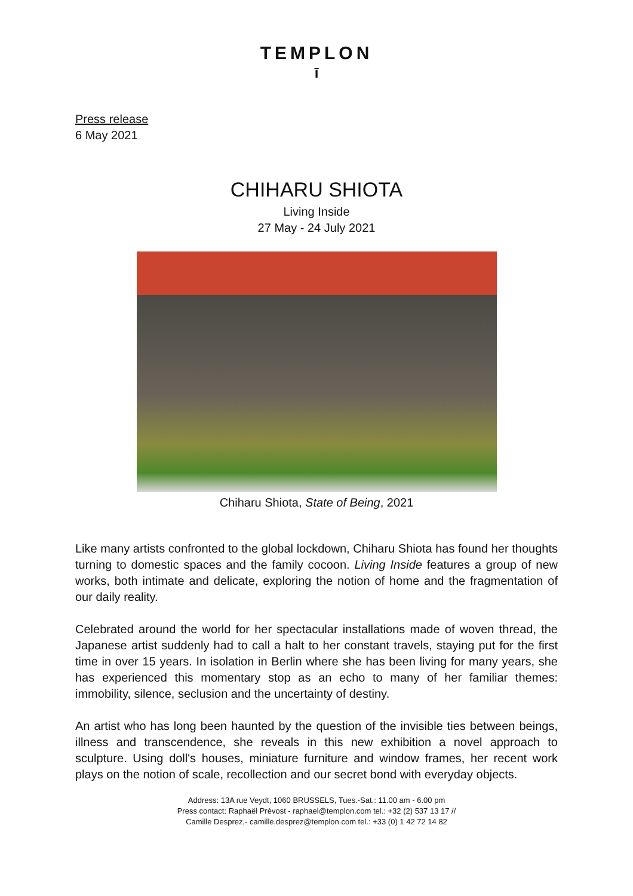TEMPLON
ī
Press release
6 May 2021
CHIHARU SHIOTA
Living Inside
27 May - 24 July 2021
Chiharu Shiota, State of Being, 2021
Like many artists confronted to the global lockdown, Chiharu Shiota has found her thoughts turning to domestic spaces and the family cocoon. Living Inside features a group of new works, both intimate and delicate, exploring the notion of home and the fragmentation of our daily reality.
Celebrated around the world for her spectacular installations made of woven thread, the Japanese artist suddenly had to call a halt to her constant travels, staying put for the first time in over 15 years. In isolation in Berlin where she has been living for many years, she has experienced this momentary stop as an echo to many of her familiar themes: immobility, silence, seclusion and the uncertainty of destiny.
An artist who has long been haunted by the question of the invisible ties between beings, illness and transcendence, she reveals in this new exhibition a novel approach to sculpture. Using doll's houses, miniature furniture and window frames, her recent work plays on the notion of scale, recollection and our secret bond with everyday objects.
Address: 13A rue Veydt, 1060 BRUSSELS, Tues.-Sat.: 11.00 am - 6.00 pm
Press contact: Raphaël Prévost - raphael@templon.com tel.: +32 (2) 537 13 17 //
Camille Desprez,- camille.desprez@templon.com tel.: +33 (0) 1 42 72 14 82